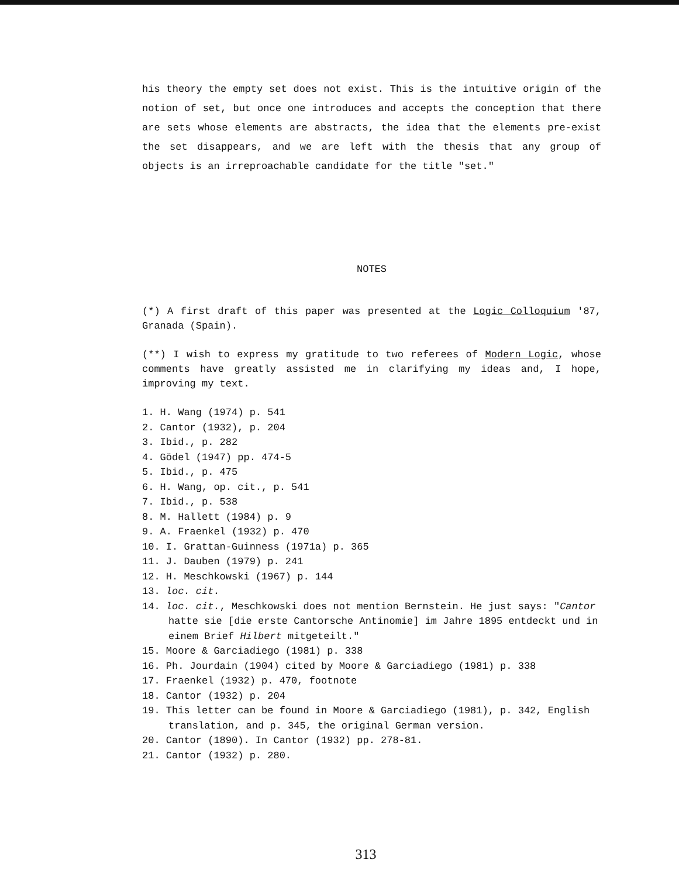his theory the empty set does not exist. This is the intuitive origin of the notion of set, but once one introduces and accepts the conception that there are sets whose elements are abstracts, the idea that the elements pre-exist the set disappears, and we are left with the thesis that any group of objects is an irreproachable candidate for the title "set."
NOTES
(*) A first draft of this paper was presented at the Logic Colloquium '87, Granada (Spain).
(**) I wish to express my gratitude to two referees of Modern Logic, whose comments have greatly assisted me in clarifying my ideas and, I hope, improving my text.
1. H. Wang (1974) p. 541
2. Cantor (1932), p. 204
3. Ibid., p. 282
4. Gödel (1947) pp. 474-5
5. Ibid., p. 475
6. H. Wang, op. cit., p. 541
7. Ibid., p. 538
8. M. Hallett (1984) p. 9
9. A. Fraenkel (1932) p. 470
10. I. Grattan-Guinness (1971a) p. 365
11. J. Dauben (1979) p. 241
12. H. Meschkowski (1967) p. 144
13. loc. cit.
14. loc. cit., Meschkowski does not mention Bernstein. He just says: "Cantor hatte sie [die erste Cantorsche Antinomie] im Jahre 1895 entdeckt und in einem Brief Hilbert mitgeteilt."
15. Moore & Garciadiego (1981) p. 338
16. Ph. Jourdain (1904) cited by Moore & Garciadiego (1981) p. 338
17. Fraenkel (1932) p. 470, footnote
18. Cantor (1932) p. 204
19. This letter can be found in Moore & Garciadiego (1981), p. 342, English translation, and p. 345, the original German version.
20. Cantor (1890). In Cantor (1932) pp. 278-81.
21. Cantor (1932) p. 280.
313